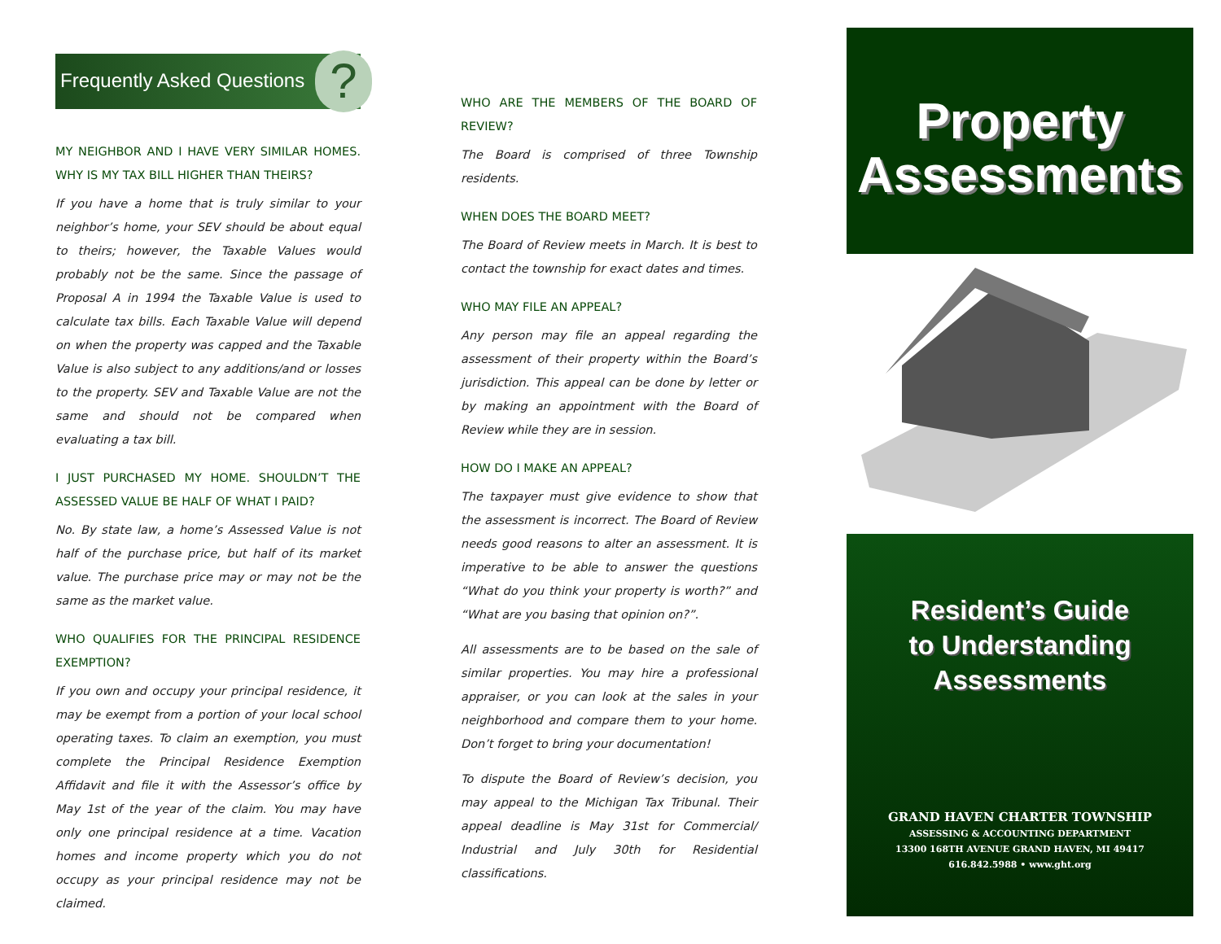Frequently Asked Questions ?
MY NEIGHBOR AND I HAVE VERY SIMILAR HOMES. WHY IS MY TAX BILL HIGHER THAN THEIRS?
If you have a home that is truly similar to your neighbor’s home, your SEV should be about equal to theirs; however, the Taxable Values would probably not be the same. Since the passage of Proposal A in 1994 the Taxable Value is used to calculate tax bills. Each Taxable Value will depend on when the property was capped and the Taxable Value is also subject to any additions/and or losses to the property. SEV and Taxable Value are not the same and should not be compared when evaluating a tax bill.
I JUST PURCHASED MY HOME. SHOULDN’T THE ASSESSED VALUE BE HALF OF WHAT I PAID?
No. By state law, a home’s Assessed Value is not half of the purchase price, but half of its market value. The purchase price may or may not be the same as the market value.
WHO QUALIFIES FOR THE PRINCIPAL RESIDENCE EXEMPTION?
If you own and occupy your principal residence, it may be exempt from a portion of your local school operating taxes. To claim an exemption, you must complete the Principal Residence Exemption Affidavit and file it with the Assessor’s office by May 1st of the year of the claim. You may have only one principal residence at a time. Vacation homes and income property which you do not occupy as your principal residence may not be claimed.
WHO ARE THE MEMBERS OF THE BOARD OF REVIEW?
The Board is comprised of three Township residents.
WHEN DOES THE BOARD MEET?
The Board of Review meets in March. It is best to contact the township for exact dates and times.
WHO MAY FILE AN APPEAL?
Any person may file an appeal regarding the assessment of their property within the Board’s jurisdiction. This appeal can be done by letter or by making an appointment with the Board of Review while they are in session.
HOW DO I MAKE AN APPEAL?
The taxpayer must give evidence to show that the assessment is incorrect. The Board of Review needs good reasons to alter an assessment. It is imperative to be able to answer the questions “What do you think your property is worth?” and “What are you basing that opinion on?”.
All assessments are to be based on the sale of similar properties. You may hire a professional appraiser, or you can look at the sales in your neighborhood and compare them to your home. Don’t forget to bring your documentation!
To dispute the Board of Review’s decision, you may appeal to the Michigan Tax Tribunal. Their appeal deadline is May 31st for Commercial/ Industrial and July 30th for Residential classifications.
Property
Assessments
Resident’s Guide
to Understanding
Assessments
GRAND HAVEN CHARTER TOWNSHIP
ASSESSING & ACCOUNTING DEPARTMENT
13300 168TH AVENUE GRAND HAVEN, MI 49417
616.842.5988 • www.ght.org